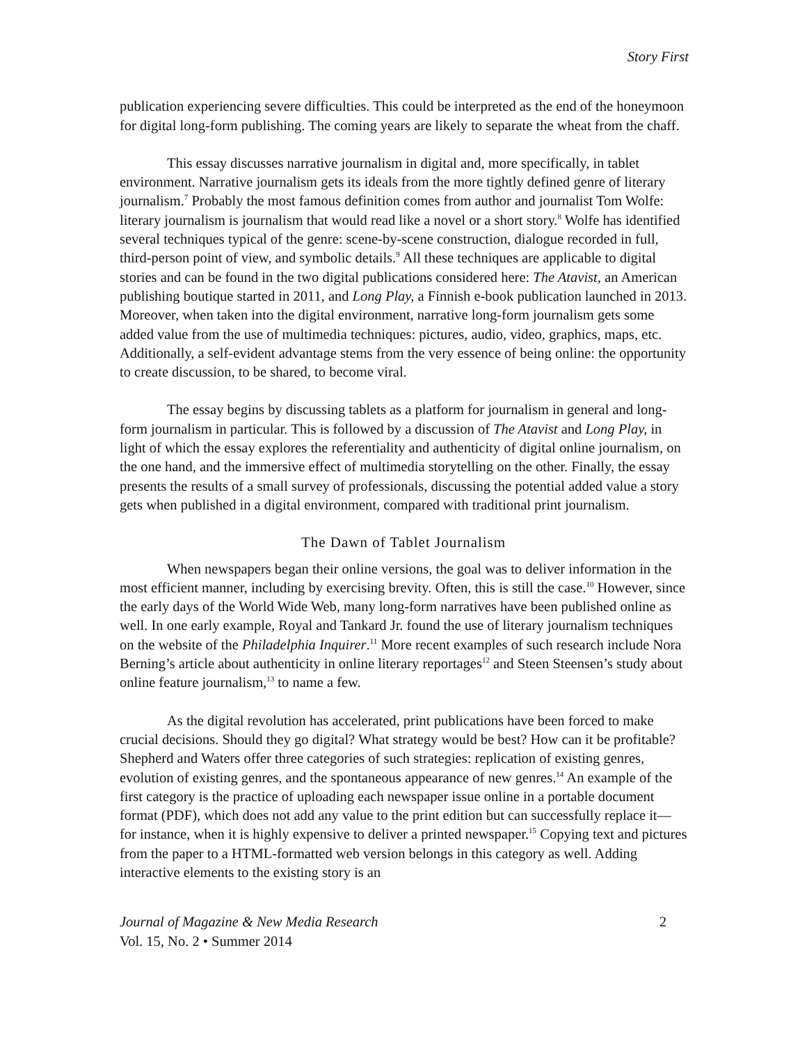Story First
publication experiencing severe difficulties. This could be interpreted as the end of the honeymoon for digital long-form publishing. The coming years are likely to separate the wheat from the chaff.
This essay discusses narrative journalism in digital and, more specifically, in tablet environment. Narrative journalism gets its ideals from the more tightly defined genre of literary journalism.<sup>7</sup> Probably the most famous definition comes from author and journalist Tom Wolfe: literary journalism is journalism that would read like a novel or a short story.<sup>8</sup> Wolfe has identified several techniques typical of the genre: scene-by-scene construction, dialogue recorded in full, third-person point of view, and symbolic details.<sup>9</sup> All these techniques are applicable to digital stories and can be found in the two digital publications considered here: The Atavist, an American publishing boutique started in 2011, and Long Play, a Finnish e-book publication launched in 2013. Moreover, when taken into the digital environment, narrative long-form journalism gets some added value from the use of multimedia techniques: pictures, audio, video, graphics, maps, etc. Additionally, a self-evident advantage stems from the very essence of being online: the opportunity to create discussion, to be shared, to become viral.
The essay begins by discussing tablets as a platform for journalism in general and long-form journalism in particular. This is followed by a discussion of The Atavist and Long Play, in light of which the essay explores the referentiality and authenticity of digital online journalism, on the one hand, and the immersive effect of multimedia storytelling on the other. Finally, the essay presents the results of a small survey of professionals, discussing the potential added value a story gets when published in a digital environment, compared with traditional print journalism.
The Dawn of Tablet Journalism
When newspapers began their online versions, the goal was to deliver information in the most efficient manner, including by exercising brevity. Often, this is still the case.<sup>10</sup> However, since the early days of the World Wide Web, many long-form narratives have been published online as well. In one early example, Royal and Tankard Jr. found the use of literary journalism techniques on the website of the Philadelphia Inquirer.<sup>11</sup> More recent examples of such research include Nora Berning’s article about authenticity in online literary reportages<sup>12</sup> and Steen Steensen’s study about online feature journalism,<sup>13</sup> to name a few.
As the digital revolution has accelerated, print publications have been forced to make crucial decisions. Should they go digital? What strategy would be best? How can it be profitable? Shepherd and Waters offer three categories of such strategies: replication of existing genres, evolution of existing genres, and the spontaneous appearance of new genres.<sup>14</sup> An example of the first category is the practice of uploading each newspaper issue online in a portable document format (PDF), which does not add any value to the print edition but can successfully replace it—for instance, when it is highly expensive to deliver a printed newspaper.<sup>15</sup> Copying text and pictures from the paper to a HTML-formatted web version belongs in this category as well. Adding interactive elements to the existing story is an
Journal of Magazine & New Media Research
Vol. 15, No. 2 • Summer 2014
2